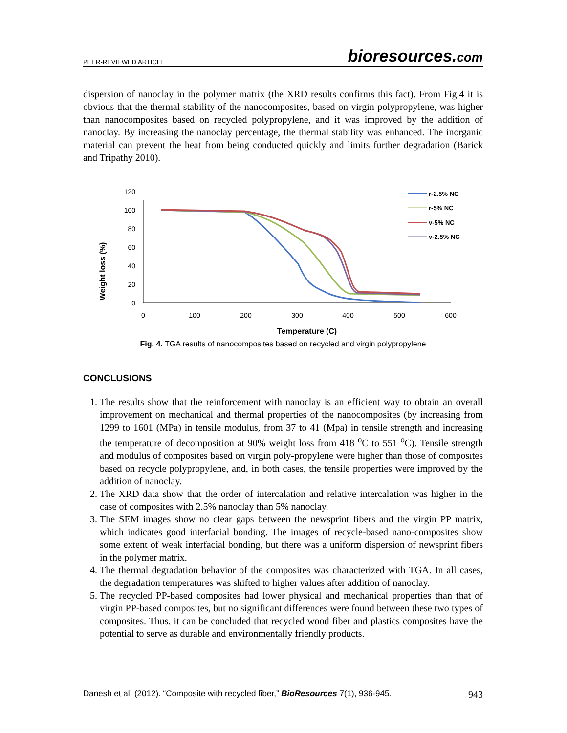PEER-REVIEWED ARTICLE
bioresources.com
dispersion of nanoclay in the polymer matrix (the XRD results confirms this fact). From Fig.4 it is obvious that the thermal stability of the nanocomposites, based on virgin polypropylene, was higher than nanocomposites based on recycled polypropylene, and it was improved by the addition of nanoclay. By increasing the nanoclay percentage, the thermal stability was enhanced. The inorganic material can prevent the heat from being conducted quickly and limits further degradation (Barick and Tripathy 2010).
Weight loss (%)
0
20
40
60
80
100
120
0
100
200
300
400
500
600
Temperature (C)
r-2.5% NC
r-5% NC
v-5% NC
v-2.5% NC
Fig. 4. TGA results of nanocomposites based on recycled and virgin polypropylene
CONCLUSIONS
1. The results show that the reinforcement with nanoclay is an efficient way to obtain an overall improvement on mechanical and thermal properties of the nanocomposites (by increasing from 1299 to 1601 (MPa) in tensile modulus, from 37 to 41 (Mpa) in tensile strength and increasing the temperature of decomposition at 90% weight loss from 418 <sup>o</sup>C to 551 <sup>o</sup>C). Tensile strength and modulus of composites based on virgin poly-propylene were higher than those of composites based on recycle polypropylene, and, in both cases, the tensile properties were improved by the addition of nanoclay.
2. The XRD data show that the order of intercalation and relative intercalation was higher in the case of composites with 2.5% nanoclay than 5% nanoclay.
3. The SEM images show no clear gaps between the newsprint fibers and the virgin PP matrix, which indicates good interfacial bonding. The images of recycle-based nano-composites show some extent of weak interfacial bonding, but there was a uniform dispersion of newsprint fibers in the polymer matrix.
4. The thermal degradation behavior of the composites was characterized with TGA. In all cases, the degradation temperatures was shifted to higher values after addition of nanoclay.
5. The recycled PP-based composites had lower physical and mechanical properties than that of virgin PP-based composites, but no significant differences were found between these two types of composites. Thus, it can be concluded that recycled wood fiber and plastics composites have the potential to serve as durable and environmentally friendly products.
Danesh et al. (2012). “Composite with recycled fiber,” BioResources 7(1), 936-945. 943